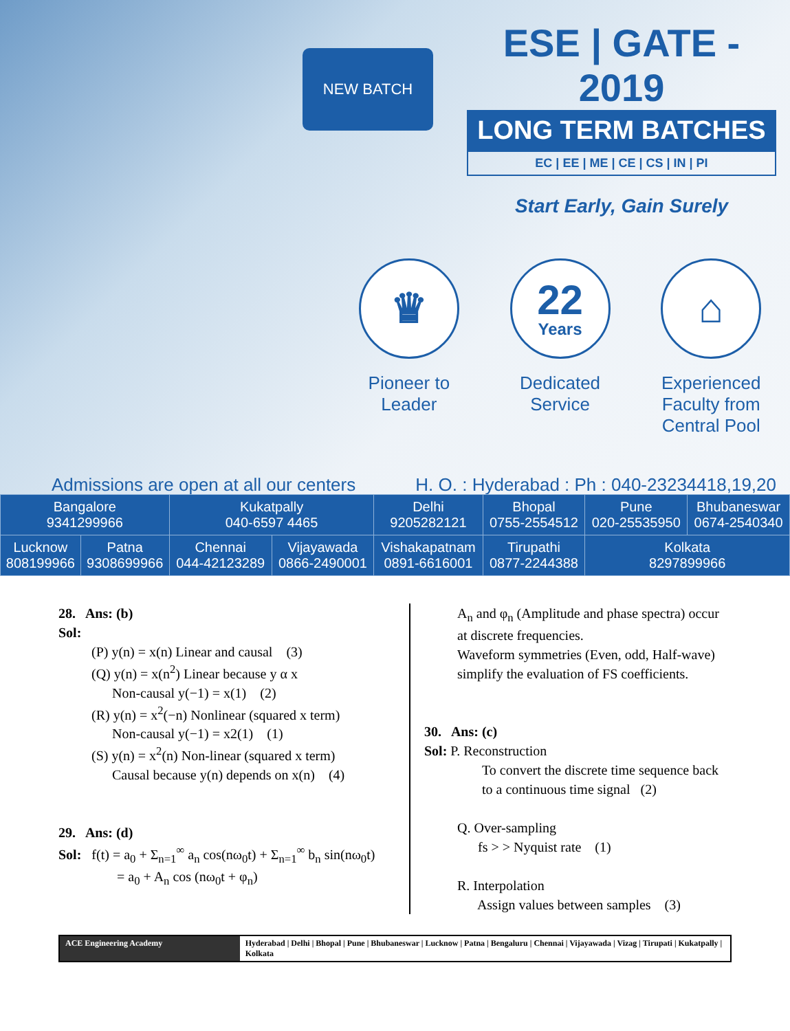NEW BATCH
ESE | GATE - 2019
LONG TERM BATCHES
EC | EE | ME | CE | CS | IN | PI
Start Early, Gain Surely
♛
Pioneer to Leader
22
Years
Dedicated Service
⌂
Experienced Faculty from Central Pool
Admissions are open at all our centers H. O. : Hyderabad : Ph : 040-23234418,19,20
| Bangalore 9341299966 | | Kukatpally 040-6597 4465 | | Delhi 9205282121 | Bhopal 0755-2554512 | Pune 020-25535950 | Bhubaneswar 0674-2540340 |
| Lucknow 808199966 | Patna 9308699966 | Chennai 044-42123289 | Vijayawada 0866-2490001 | Vishakapatnam 0891-6616001 | Tirupathi 0877-2244388 | Kolkata 8297899966 | |
28. Ans: (b)
Sol:
(P) y(n) = x(n) Linear and causal (3)
(Q) y(n) = x(n<sup>2</sup>) Linear because y α x
Non-causal y(−1) = x(1) (2)
(R) y(n) = x<sup>2</sup>(−n) Nonlinear (squared x term)
Non-causal y(−1) = x2(1) (1)
(S) y(n) = x<sup>2</sup>(n) Non-linear (squared x term)
Causal because y(n) depends on x(n) (4)
29. Ans: (d)
Sol: f(t) = a<sub>0</sub> + Σ<sub>n=1</sub><sup>∞</sup> a<sub>n</sub> cos(nω<sub>0</sub>t) + Σ<sub>n=1</sub><sup>∞</sup> b<sub>n</sub> sin(nω<sub>0</sub>t)
= a<sub>0</sub> + A<sub>n</sub> cos (nω<sub>0</sub>t + φ<sub>n</sub>)
A<sub>n</sub> and φ<sub>n</sub> (Amplitude and phase spectra) occur at discrete frequencies.
Waveform symmetries (Even, odd, Half-wave) simplify the evaluation of FS coefficients.
30. Ans: (c)
Sol: P. Reconstruction
To convert the discrete time sequence back to a continuous time signal (2)
Q. Over-sampling
fs > > Nyquist rate (1)
R. Interpolation
Assign values between samples (3)
ACE Engineering Academy Hyderabad | Delhi | Bhopal | Pune | Bhubaneswar | Lucknow | Patna | Bengaluru | Chennai | Vijayawada | Vizag | Tirupati | Kukatpally | Kolkata